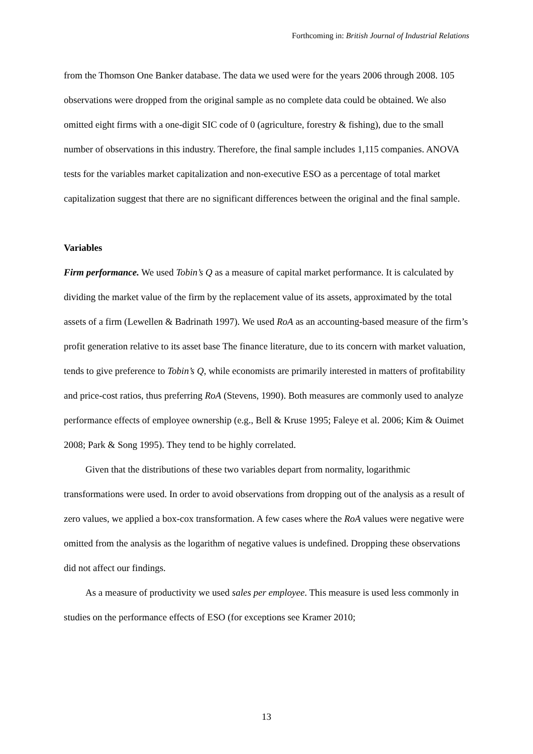Forthcoming in: British Journal of Industrial Relations
from the Thomson One Banker database. The data we used were for the years 2006 through 2008. 105 observations were dropped from the original sample as no complete data could be obtained. We also omitted eight firms with a one-digit SIC code of 0 (agriculture, forestry & fishing), due to the small number of observations in this industry. Therefore, the final sample includes 1,115 companies. ANOVA tests for the variables market capitalization and non-executive ESO as a percentage of total market capitalization suggest that there are no significant differences between the original and the final sample.
Variables
Firm performance. We used Tobin’s Q as a measure of capital market performance. It is calculated by dividing the market value of the firm by the replacement value of its assets, approximated by the total assets of a firm (Lewellen & Badrinath 1997). We used RoA as an accounting-based measure of the firm’s profit generation relative to its asset base The finance literature, due to its concern with market valuation, tends to give preference to Tobin’s Q, while economists are primarily interested in matters of profitability and price-cost ratios, thus preferring RoA (Stevens, 1990). Both measures are commonly used to analyze performance effects of employee ownership (e.g., Bell & Kruse 1995; Faleye et al. 2006; Kim & Ouimet 2008; Park & Song 1995). They tend to be highly correlated.
Given that the distributions of these two variables depart from normality, logarithmic transformations were used. In order to avoid observations from dropping out of the analysis as a result of zero values, we applied a box-cox transformation. A few cases where the RoA values were negative were omitted from the analysis as the logarithm of negative values is undefined. Dropping these observations did not affect our findings.
As a measure of productivity we used sales per employee. This measure is used less commonly in studies on the performance effects of ESO (for exceptions see Kramer 2010;
13